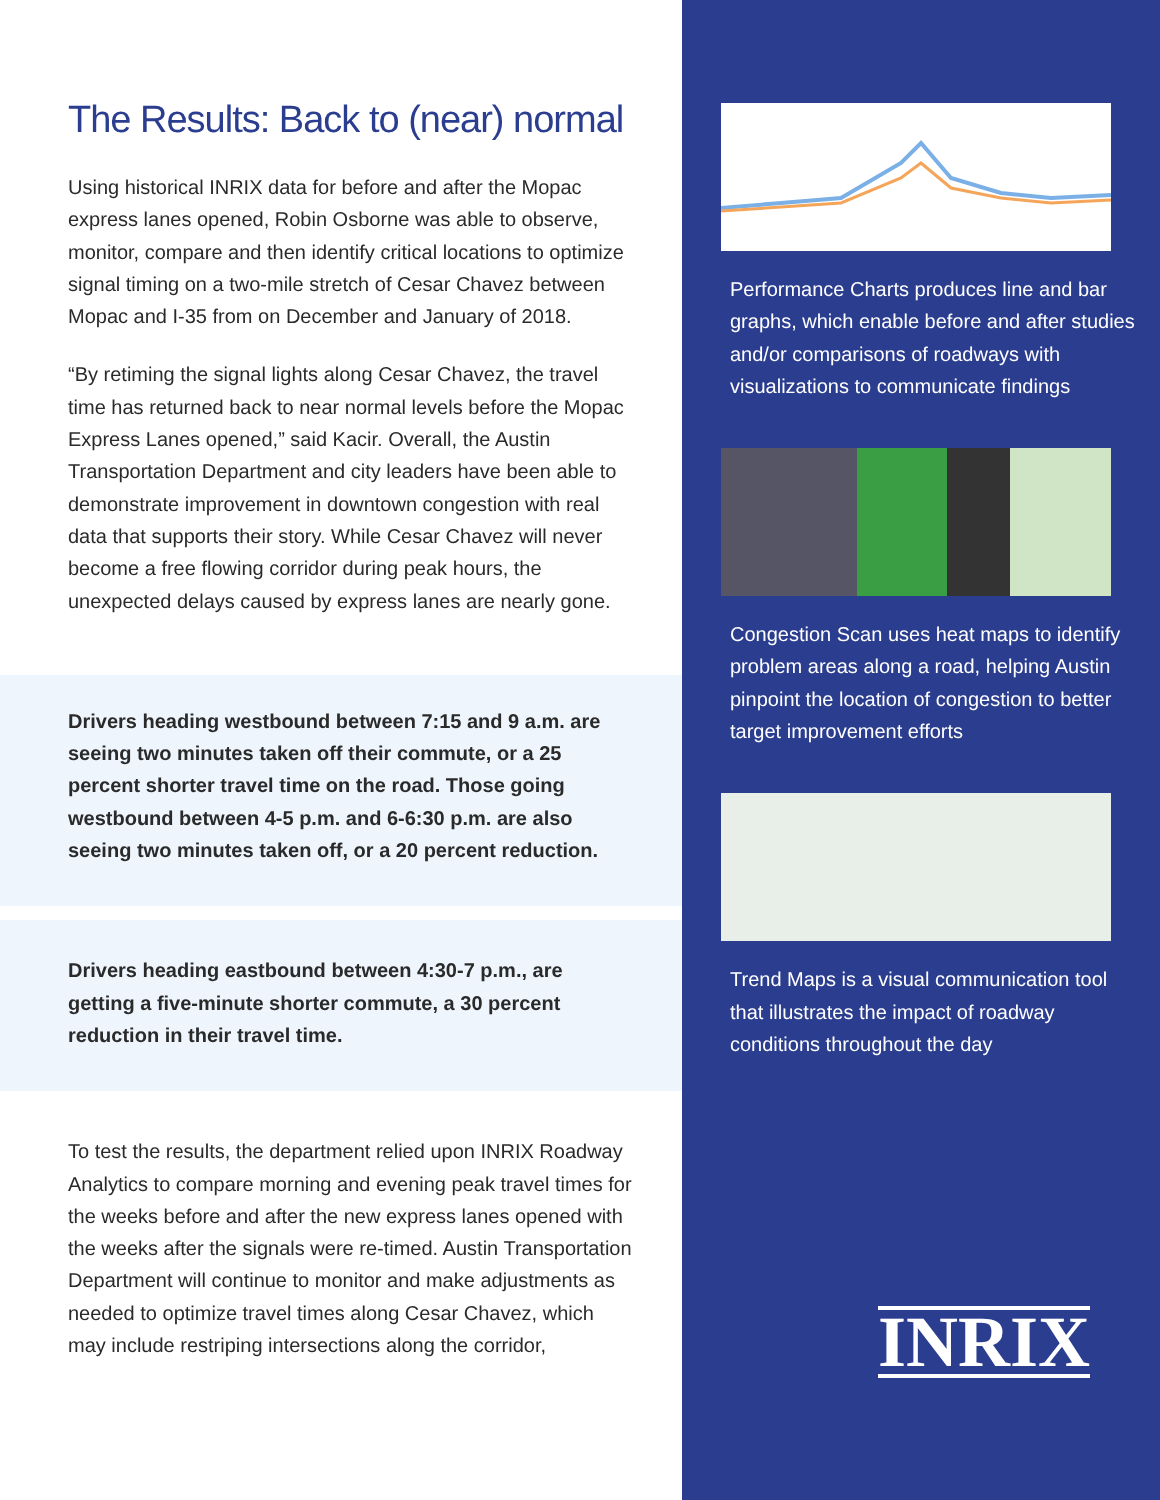The Results: Back to (near) normal
Using historical INRIX data for before and after the Mopac express lanes opened, Robin Osborne was able to observe, monitor, compare and then identify critical locations to optimize signal timing on a two-mile stretch of Cesar Chavez between Mopac and I-35 from on December and January of 2018.
“By retiming the signal lights along Cesar Chavez, the travel time has returned back to near normal levels before the Mopac Express Lanes opened,” said Kacir. Overall, the Austin Transportation Department and city leaders have been able to demonstrate improvement in downtown congestion with real data that supports their story. While Cesar Chavez will never become a free flowing corridor during peak hours, the unexpected delays caused by express lanes are nearly gone.
Drivers heading westbound between 7:15 and 9 a.m. are seeing two minutes taken off their commute, or a 25 percent shorter travel time on the road. Those going westbound between 4-5 p.m. and 6-6:30 p.m. are also seeing two minutes taken off, or a 20 percent reduction.
Drivers heading eastbound between 4:30-7 p.m., are getting a five-minute shorter commute, a 30 percent reduction in their travel time.
To test the results, the department relied upon INRIX Roadway Analytics to compare morning and evening peak travel times for the weeks before and after the new express lanes opened with the weeks after the signals were re-timed. Austin Transportation Department will continue to monitor and make adjustments as needed to optimize travel times along Cesar Chavez, which may include restriping intersections along the corridor,
Performance Charts produces line and bar graphs, which enable before and after studies and/or comparisons of roadways with visualizations to communicate findings
Congestion Scan uses heat maps to identify problem areas along a road, helping Austin pinpoint the location of congestion to better target improvement efforts
Trend Maps is a visual communication tool that illustrates the impact of roadway conditions throughout the day
INRIX